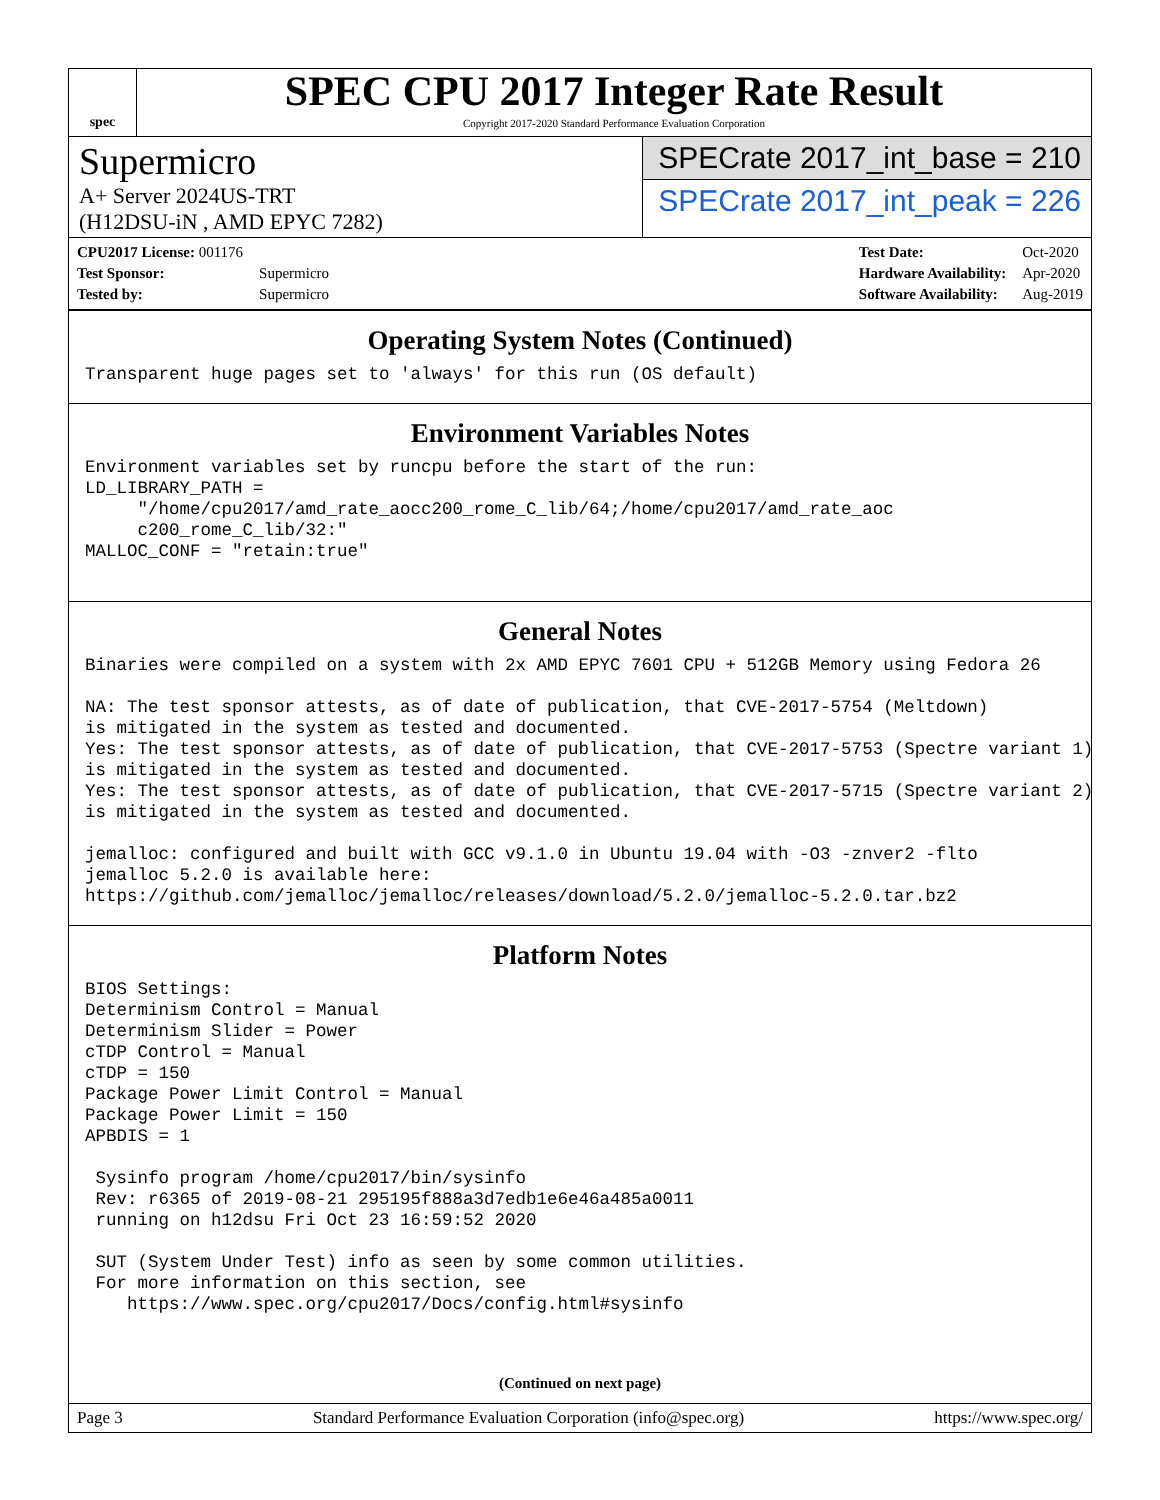spec
SPEC CPU 2017 Integer Rate Result
Copyright 2017-2020 Standard Performance Evaluation Corporation
Supermicro
A+ Server 2024US-TRT
(H12DSU-iN , AMD EPYC 7282)
SPECrate 2017_int_base = 210
SPECrate 2017_int_peak = 226
| CPU2017 License: 001176 | |
| Test Sponsor: | Supermicro |
| Tested by: | Supermicro |
| Test Date: | Oct-2020 |
| Hardware Availability: | Apr-2020 |
| Software Availability: | Aug-2019 |
Operating System Notes (Continued)
Transparent huge pages set to 'always' for this run (OS default)
Environment Variables Notes
Environment variables set by runcpu before the start of the run:
LD_LIBRARY_PATH =
     "/home/cpu2017/amd_rate_aocc200_rome_C_lib/64;/home/cpu2017/amd_rate_aoc
     c200_rome_C_lib/32:"
MALLOC_CONF = "retain:true"
General Notes
Binaries were compiled on a system with 2x AMD EPYC 7601 CPU + 512GB Memory using Fedora 26

NA: The test sponsor attests, as of date of publication, that CVE-2017-5754 (Meltdown)
is mitigated in the system as tested and documented.
Yes: The test sponsor attests, as of date of publication, that CVE-2017-5753 (Spectre variant 1)
is mitigated in the system as tested and documented.
Yes: The test sponsor attests, as of date of publication, that CVE-2017-5715 (Spectre variant 2)
is mitigated in the system as tested and documented.

jemalloc: configured and built with GCC v9.1.0 in Ubuntu 19.04 with -O3 -znver2 -flto
jemalloc 5.2.0 is available here:
https://github.com/jemalloc/jemalloc/releases/download/5.2.0/jemalloc-5.2.0.tar.bz2
Platform Notes
BIOS Settings:
Determinism Control = Manual
Determinism Slider = Power
cTDP Control = Manual
cTDP = 150
Package Power Limit Control = Manual
Package Power Limit = 150
APBDIS = 1

 Sysinfo program /home/cpu2017/bin/sysinfo
 Rev: r6365 of 2019-08-21 295195f888a3d7edb1e6e46a485a0011
 running on h12dsu Fri Oct 23 16:59:52 2020

 SUT (System Under Test) info as seen by some common utilities.
 For more information on this section, see
    https://www.spec.org/cpu2017/Docs/config.html#sysinfo
(Continued on next page)
Page 3 Standard Performance Evaluation Corporation (info@spec.org) https://www.spec.org/